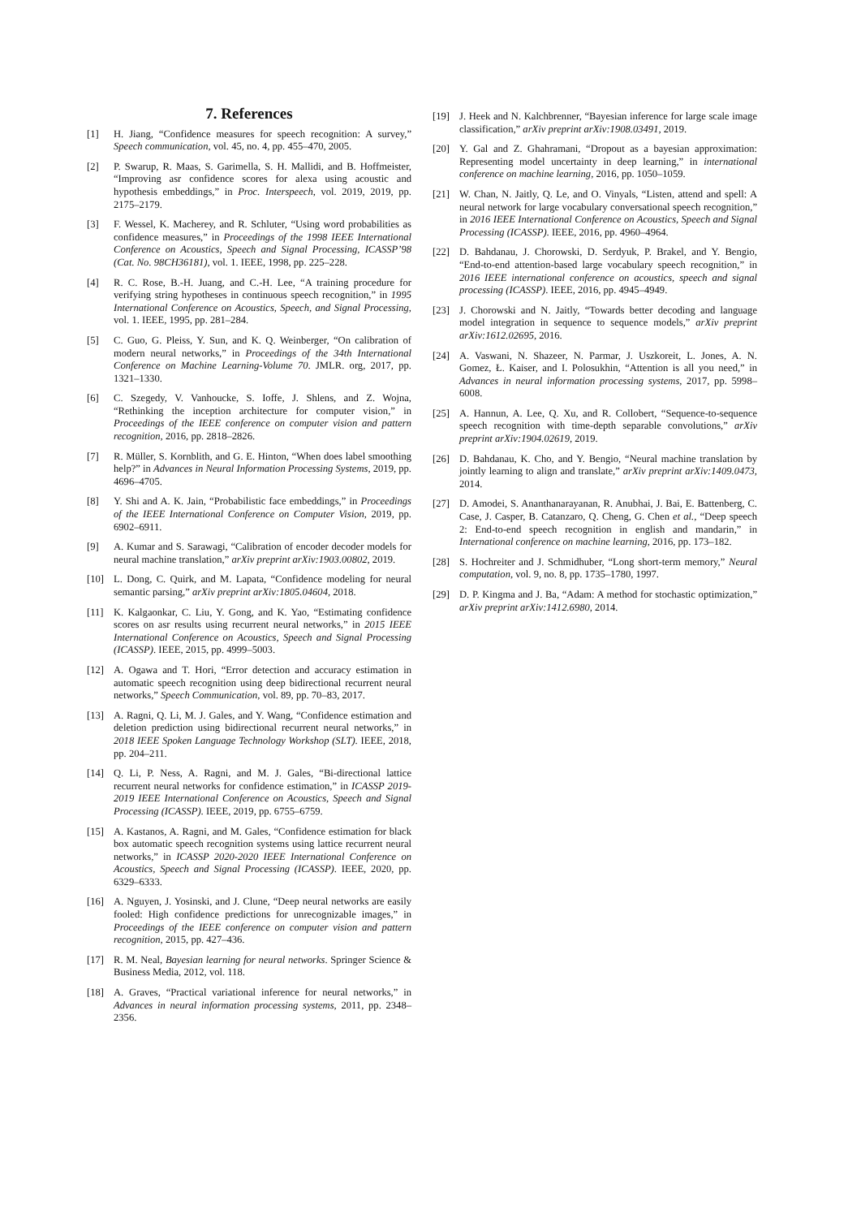7. References
[1] H. Jiang, “Confidence measures for speech recognition: A survey,” Speech communication, vol. 45, no. 4, pp. 455–470, 2005.
[2] P. Swarup, R. Maas, S. Garimella, S. H. Mallidi, and B. Hoffmeister, “Improving asr confidence scores for alexa using acoustic and hypothesis embeddings,” in Proc. Interspeech, vol. 2019, 2019, pp. 2175–2179.
[3] F. Wessel, K. Macherey, and R. Schluter, “Using word probabilities as confidence measures,” in Proceedings of the 1998 IEEE International Conference on Acoustics, Speech and Signal Processing, ICASSP’98 (Cat. No. 98CH36181), vol. 1. IEEE, 1998, pp. 225–228.
[4] R. C. Rose, B.-H. Juang, and C.-H. Lee, “A training procedure for verifying string hypotheses in continuous speech recognition,” in 1995 International Conference on Acoustics, Speech, and Signal Processing, vol. 1. IEEE, 1995, pp. 281–284.
[5] C. Guo, G. Pleiss, Y. Sun, and K. Q. Weinberger, “On calibration of modern neural networks,” in Proceedings of the 34th International Conference on Machine Learning-Volume 70. JMLR. org, 2017, pp. 1321–1330.
[6] C. Szegedy, V. Vanhoucke, S. Ioffe, J. Shlens, and Z. Wojna, “Rethinking the inception architecture for computer vision,” in Proceedings of the IEEE conference on computer vision and pattern recognition, 2016, pp. 2818–2826.
[7] R. Müller, S. Kornblith, and G. E. Hinton, “When does label smoothing help?” in Advances in Neural Information Processing Systems, 2019, pp. 4696–4705.
[8] Y. Shi and A. K. Jain, “Probabilistic face embeddings,” in Proceedings of the IEEE International Conference on Computer Vision, 2019, pp. 6902–6911.
[9] A. Kumar and S. Sarawagi, “Calibration of encoder decoder models for neural machine translation,” arXiv preprint arXiv:1903.00802, 2019.
[10] L. Dong, C. Quirk, and M. Lapata, “Confidence modeling for neural semantic parsing,” arXiv preprint arXiv:1805.04604, 2018.
[11] K. Kalgaonkar, C. Liu, Y. Gong, and K. Yao, “Estimating confidence scores on asr results using recurrent neural networks,” in 2015 IEEE International Conference on Acoustics, Speech and Signal Processing (ICASSP). IEEE, 2015, pp. 4999–5003.
[12] A. Ogawa and T. Hori, “Error detection and accuracy estimation in automatic speech recognition using deep bidirectional recurrent neural networks,” Speech Communication, vol. 89, pp. 70–83, 2017.
[13] A. Ragni, Q. Li, M. J. Gales, and Y. Wang, “Confidence estimation and deletion prediction using bidirectional recurrent neural networks,” in 2018 IEEE Spoken Language Technology Workshop (SLT). IEEE, 2018, pp. 204–211.
[14] Q. Li, P. Ness, A. Ragni, and M. J. Gales, “Bi-directional lattice recurrent neural networks for confidence estimation,” in ICASSP 2019-2019 IEEE International Conference on Acoustics, Speech and Signal Processing (ICASSP). IEEE, 2019, pp. 6755–6759.
[15] A. Kastanos, A. Ragni, and M. Gales, “Confidence estimation for black box automatic speech recognition systems using lattice recurrent neural networks,” in ICASSP 2020-2020 IEEE International Conference on Acoustics, Speech and Signal Processing (ICASSP). IEEE, 2020, pp. 6329–6333.
[16] A. Nguyen, J. Yosinski, and J. Clune, “Deep neural networks are easily fooled: High confidence predictions for unrecognizable images,” in Proceedings of the IEEE conference on computer vision and pattern recognition, 2015, pp. 427–436.
[17] R. M. Neal, Bayesian learning for neural networks. Springer Science & Business Media, 2012, vol. 118.
[18] A. Graves, “Practical variational inference for neural networks,” in Advances in neural information processing systems, 2011, pp. 2348–2356.
[19] J. Heek and N. Kalchbrenner, “Bayesian inference for large scale image classification,” arXiv preprint arXiv:1908.03491, 2019.
[20] Y. Gal and Z. Ghahramani, “Dropout as a bayesian approximation: Representing model uncertainty in deep learning,” in international conference on machine learning, 2016, pp. 1050–1059.
[21] W. Chan, N. Jaitly, Q. Le, and O. Vinyals, “Listen, attend and spell: A neural network for large vocabulary conversational speech recognition,” in 2016 IEEE International Conference on Acoustics, Speech and Signal Processing (ICASSP). IEEE, 2016, pp. 4960–4964.
[22] D. Bahdanau, J. Chorowski, D. Serdyuk, P. Brakel, and Y. Bengio, “End-to-end attention-based large vocabulary speech recognition,” in 2016 IEEE international conference on acoustics, speech and signal processing (ICASSP). IEEE, 2016, pp. 4945–4949.
[23] J. Chorowski and N. Jaitly, “Towards better decoding and language model integration in sequence to sequence models,” arXiv preprint arXiv:1612.02695, 2016.
[24] A. Vaswani, N. Shazeer, N. Parmar, J. Uszkoreit, L. Jones, A. N. Gomez, Ł. Kaiser, and I. Polosukhin, “Attention is all you need,” in Advances in neural information processing systems, 2017, pp. 5998–6008.
[25] A. Hannun, A. Lee, Q. Xu, and R. Collobert, “Sequence-to-sequence speech recognition with time-depth separable convolutions,” arXiv preprint arXiv:1904.02619, 2019.
[26] D. Bahdanau, K. Cho, and Y. Bengio, “Neural machine translation by jointly learning to align and translate,” arXiv preprint arXiv:1409.0473, 2014.
[27] D. Amodei, S. Ananthanarayanan, R. Anubhai, J. Bai, E. Battenberg, C. Case, J. Casper, B. Catanzaro, Q. Cheng, G. Chen et al., “Deep speech 2: End-to-end speech recognition in english and mandarin,” in International conference on machine learning, 2016, pp. 173–182.
[28] S. Hochreiter and J. Schmidhuber, “Long short-term memory,” Neural computation, vol. 9, no. 8, pp. 1735–1780, 1997.
[29] D. P. Kingma and J. Ba, “Adam: A method for stochastic optimization,” arXiv preprint arXiv:1412.6980, 2014.